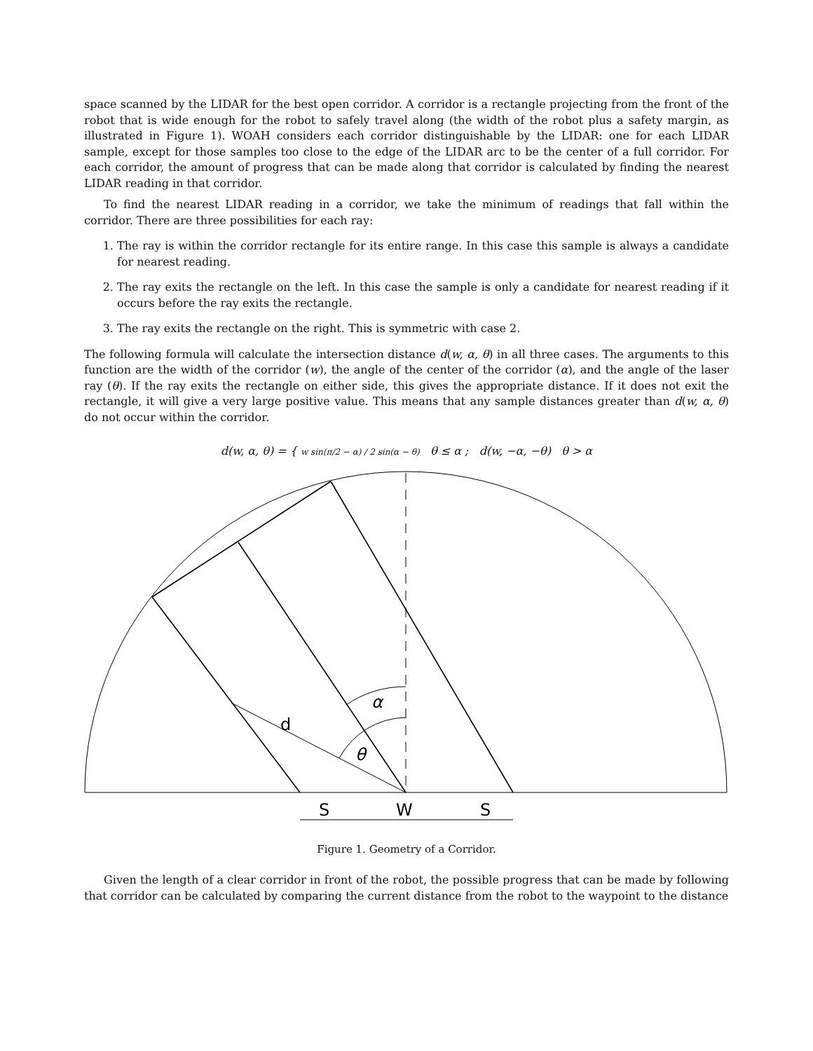space scanned by the LIDAR for the best open corridor. A corridor is a rectangle projecting from the front of the robot that is wide enough for the robot to safely travel along (the width of the robot plus a safety margin, as illustrated in Figure 1). WOAH considers each corridor distinguishable by the LIDAR: one for each LIDAR sample, except for those samples too close to the edge of the LIDAR arc to be the center of a full corridor. For each corridor, the amount of progress that can be made along that corridor is calculated by finding the nearest LIDAR reading in that corridor.
To find the nearest LIDAR reading in a corridor, we take the minimum of readings that fall within the corridor. There are three possibilities for each ray:
1. The ray is within the corridor rectangle for its entire range. In this case this sample is always a candidate for nearest reading.
2. The ray exits the rectangle on the left. In this case the sample is only a candidate for nearest reading if it occurs before the ray exits the rectangle.
3. The ray exits the rectangle on the right. This is symmetric with case 2.
The following formula will calculate the intersection distance d(w, α, θ) in all three cases. The arguments to this function are the width of the corridor (w), the angle of the center of the corridor (α), and the angle of the laser ray (θ). If the ray exits the rectangle on either side, this gives the appropriate distance. If it does not exit the rectangle, it will give a very large positive value. This means that any sample distances greater than d(w, α, θ) do not occur within the corridor.
d(w, α, θ) = { w sin(π/2 − α) / 2 sin(α − θ) θ ≤ α ; d(w, −α, −θ) θ > α
d
α
θ
S
W
S
Figure 1. Geometry of a Corridor.
Given the length of a clear corridor in front of the robot, the possible progress that can be made by following that corridor can be calculated by comparing the current distance from the robot to the waypoint to the distance